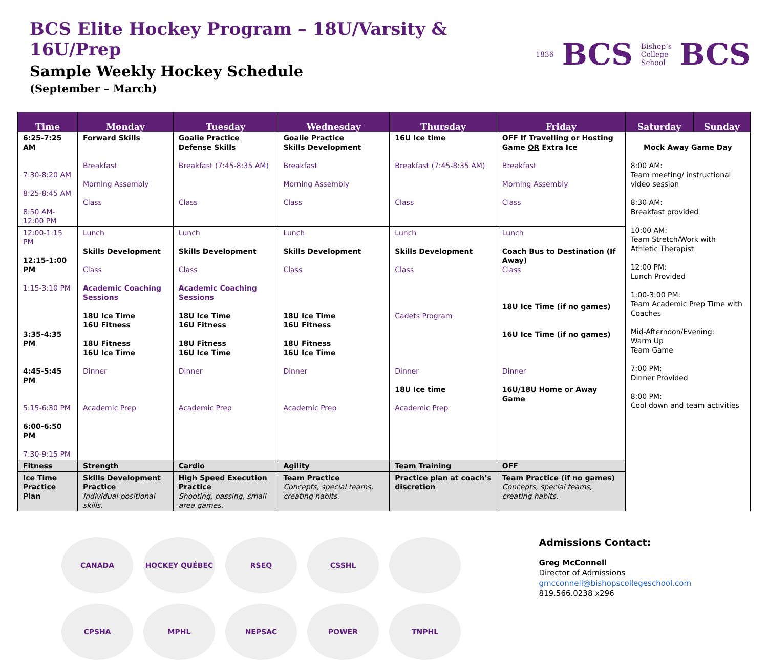BCS Elite Hockey Program – 18U/Varsity & 16U/Prep
Sample Weekly Hockey Schedule
(September – March)
1836 BCS Bishop’s
College
School BCS
| Time | Monday | Tuesday | Wednesday | Thursday | Friday | Saturday | Sunday |
| --- | --- | --- | --- | --- | --- | --- | --- |
| 6:25-7:25 AM 7:30-8:20 AM 8:25-8:45 AM 8:50 AM-12:00 PM | Forward Skills Breakfast Morning Assembly Class | Goalie Practice Defense Skills Breakfast (7:45-8:35 AM) Class | Goalie Practice Skills Development Breakfast Morning Assembly Class | 16U Ice time Breakfast (7:45-8:35 AM) Class | OFF If Travelling or Hosting Game OR Extra Ice Breakfast Morning Assembly Class | Mock Away Game Day 8:00 AM: Team meeting/ instructional video session 8:30 AM: Breakfast provided 10:00 AM: Team Stretch/Work with Athletic Therapist 12:00 PM: Lunch Provided 1:00-3:00 PM: Team Academic Prep Time with Coaches Mid-Afternoon/Evening: Warm Up Team Game 7:00 PM: Dinner Provided 8:00 PM: Cool down and team activities | |
| 12:00-1:15 PM 12:15-1:00 PM 1:15-3:10 PM 3:35-4:35 PM 4:45-5:45 PM 5:15-6:30 PM 6:00-6:50 PM 7:30-9:15 PM | Lunch Skills Development Class Academic Coaching Sessions 18U Ice Time 16U Fitness 18U Fitness 16U Ice Time Dinner Academic Prep | Lunch Skills Development Class Academic Coaching Sessions 18U Ice Time 16U Fitness 18U Fitness 16U Ice Time Dinner Academic Prep | Lunch Skills Development Class 18U Ice Time 16U Fitness 18U Fitness 16U Ice Time Dinner Academic Prep | Lunch Skills Development Class Cadets Program Dinner 18U Ice time Academic Prep | Lunch Coach Bus to Destination (If Away) Class 18U Ice Time (if no games) 16U Ice Time (if no games) Dinner 16U/18U Home or Away Game | | |
| Fitness | Strength | Cardio | Agility | Team Training | OFF | | |
| Ice Time Practice Plan | Skills Development Practice Individual positional skills. | High Speed Execution Practice Shooting, passing, small area games. | Team Practice Concepts, special teams, creating habits. | Practice plan at coach’s discretion | Team Practice (if no games) Concepts, special teams, creating habits. | | |
CANADA
HOCKEY QUÉBEC
RSEQ
CSSHL
CPSHA
MPHL
NEPSAC
POWER
TNPHL
Admissions Contact:
Greg McConnell
Director of Admissions
gmcconnell@bishopscollegeschool.com
819.566.0238 x296